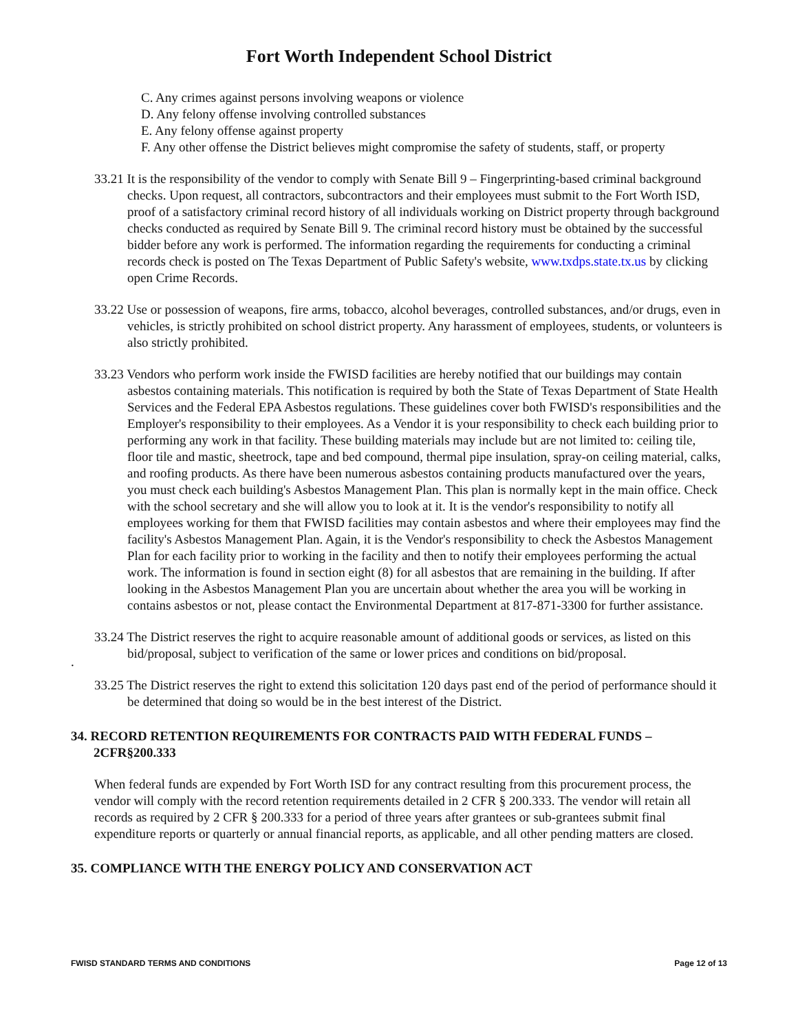Fort Worth Independent School District
C. Any crimes against persons involving weapons or violence
D. Any felony offense involving controlled substances
E. Any felony offense against property
F. Any other offense the District believes might compromise the safety of students, staff, or property
33.21 It is the responsibility of the vendor to comply with Senate Bill 9 – Fingerprinting-based criminal background checks. Upon request, all contractors, subcontractors and their employees must submit to the Fort Worth ISD, proof of a satisfactory criminal record history of all individuals working on District property through background checks conducted as required by Senate Bill 9. The criminal record history must be obtained by the successful bidder before any work is performed. The information regarding the requirements for conducting a criminal records check is posted on The Texas Department of Public Safety's website, www.txdps.state.tx.us by clicking open Crime Records.
33.22 Use or possession of weapons, fire arms, tobacco, alcohol beverages, controlled substances, and/or drugs, even in vehicles, is strictly prohibited on school district property. Any harassment of employees, students, or volunteers is also strictly prohibited.
33.23 Vendors who perform work inside the FWISD facilities are hereby notified that our buildings may contain asbestos containing materials. This notification is required by both the State of Texas Department of State Health Services and the Federal EPA Asbestos regulations. These guidelines cover both FWISD's responsibilities and the Employer's responsibility to their employees. As a Vendor it is your responsibility to check each building prior to performing any work in that facility. These building materials may include but are not limited to: ceiling tile, floor tile and mastic, sheetrock, tape and bed compound, thermal pipe insulation, spray-on ceiling material, calks, and roofing products. As there have been numerous asbestos containing products manufactured over the years, you must check each building's Asbestos Management Plan. This plan is normally kept in the main office. Check with the school secretary and she will allow you to look at it. It is the vendor's responsibility to notify all employees working for them that FWISD facilities may contain asbestos and where their employees may find the facility's Asbestos Management Plan. Again, it is the Vendor's responsibility to check the Asbestos Management Plan for each facility prior to working in the facility and then to notify their employees performing the actual work. The information is found in section eight (8) for all asbestos that are remaining in the building. If after looking in the Asbestos Management Plan you are uncertain about whether the area you will be working in contains asbestos or not, please contact the Environmental Department at 817-871-3300 for further assistance.
33.24 The District reserves the right to acquire reasonable amount of additional goods or services, as listed on this bid/proposal, subject to verification of the same or lower prices and conditions on bid/proposal.
.
33.25 The District reserves the right to extend this solicitation 120 days past end of the period of performance should it be determined that doing so would be in the best interest of the District.
34. RECORD RETENTION REQUIREMENTS FOR CONTRACTS PAID WITH FEDERAL FUNDS – 2CFR§200.333
When federal funds are expended by Fort Worth ISD for any contract resulting from this procurement process, the vendor will comply with the record retention requirements detailed in 2 CFR § 200.333. The vendor will retain all records as required by 2 CFR § 200.333 for a period of three years after grantees or sub-grantees submit final expenditure reports or quarterly or annual financial reports, as applicable, and all other pending matters are closed.
35. COMPLIANCE WITH THE ENERGY POLICY AND CONSERVATION ACT
FWISD STANDARD TERMS AND CONDITIONS Page 12 of 13